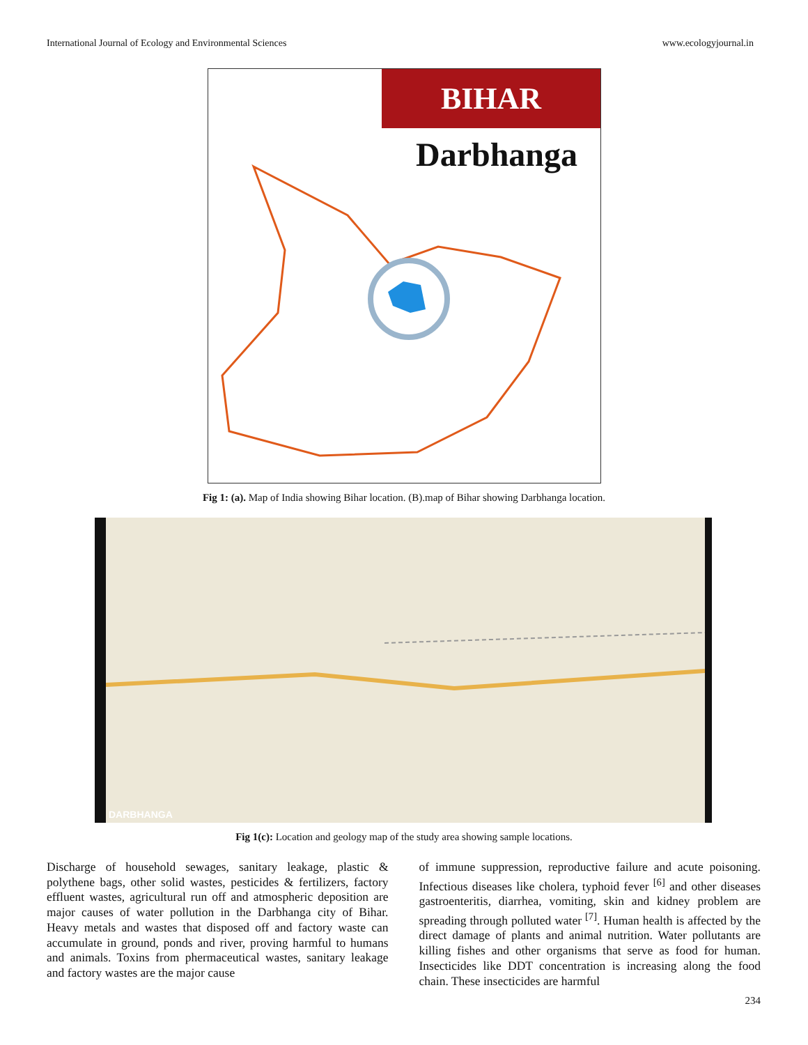International Journal of Ecology and Environmental Sciences www.ecologyjournal.in
BIHAR
Darbhanga
Fig 1: (a). Map of India showing Bihar location. (B).map of Bihar showing Darbhanga location.
DARBHANGA
Fig 1(c): Location and geology map of the study area showing sample locations.
Discharge of household sewages, sanitary leakage, plastic & polythene bags, other solid wastes, pesticides & fertilizers, factory effluent wastes, agricultural run off and atmospheric deposition are major causes of water pollution in the Darbhanga city of Bihar. Heavy metals and wastes that disposed off and factory waste can accumulate in ground, ponds and river, proving harmful to humans and animals. Toxins from phermaceutical wastes, sanitary leakage and factory wastes are the major cause
of immune suppression, reproductive failure and acute poisoning. Infectious diseases like cholera, typhoid fever <sup>[6]</sup> and other diseases gastroenteritis, diarrhea, vomiting, skin and kidney problem are spreading through polluted water <sup>[7]</sup>. Human health is affected by the direct damage of plants and animal nutrition. Water pollutants are killing fishes and other organisms that serve as food for human. Insecticides like DDT concentration is increasing along the food chain. These insecticides are harmful
234